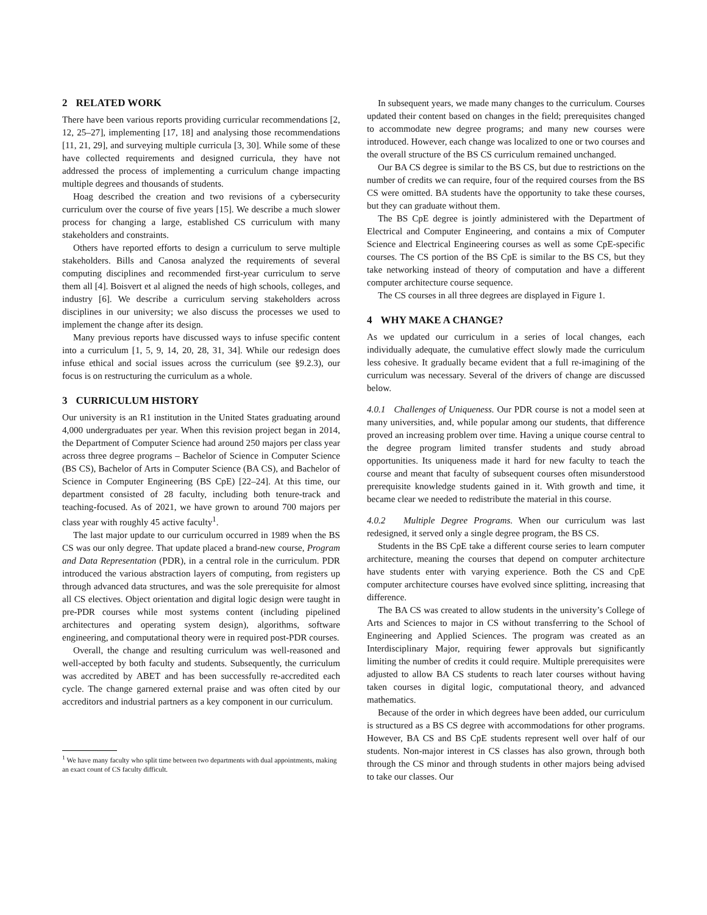2 RELATED WORK
There have been various reports providing curricular recommendations [2, 12, 25–27], implementing [17, 18] and analysing those recommendations [11, 21, 29], and surveying multiple curricula [3, 30]. While some of these have collected requirements and designed curricula, they have not addressed the process of implementing a curriculum change impacting multiple degrees and thousands of students.
Hoag described the creation and two revisions of a cybersecurity curriculum over the course of five years [15]. We describe a much slower process for changing a large, established CS curriculum with many stakeholders and constraints.
Others have reported efforts to design a curriculum to serve multiple stakeholders. Bills and Canosa analyzed the requirements of several computing disciplines and recommended first-year curriculum to serve them all [4]. Boisvert et al aligned the needs of high schools, colleges, and industry [6]. We describe a curriculum serving stakeholders across disciplines in our university; we also discuss the processes we used to implement the change after its design.
Many previous reports have discussed ways to infuse specific content into a curriculum [1, 5, 9, 14, 20, 28, 31, 34]. While our redesign does infuse ethical and social issues across the curriculum (see §9.2.3), our focus is on restructuring the curriculum as a whole.
3 CURRICULUM HISTORY
Our university is an R1 institution in the United States graduating around 4,000 undergraduates per year. When this revision project began in 2014, the Department of Computer Science had around 250 majors per class year across three degree programs – Bachelor of Science in Computer Science (BS CS), Bachelor of Arts in Computer Science (BA CS), and Bachelor of Science in Computer Engineering (BS CpE) [22–24]. At this time, our department consisted of 28 faculty, including both tenure-track and teaching-focused. As of 2021, we have grown to around 700 majors per class year with roughly 45 active faculty<sup>1</sup>.
The last major update to our curriculum occurred in 1989 when the BS CS was our only degree. That update placed a brand-new course, Program and Data Representation (PDR), in a central role in the curriculum. PDR introduced the various abstraction layers of computing, from registers up through advanced data structures, and was the sole prerequisite for almost all CS electives. Object orientation and digital logic design were taught in pre-PDR courses while most systems content (including pipelined architectures and operating system design), algorithms, software engineering, and computational theory were in required post-PDR courses.
Overall, the change and resulting curriculum was well-reasoned and well-accepted by both faculty and students. Subsequently, the curriculum was accredited by ABET and has been successfully re-accredited each cycle. The change garnered external praise and was often cited by our accreditors and industrial partners as a key component in our curriculum.
<sup>1</sup> We have many faculty who split time between two departments with dual appointments, making an exact count of CS faculty difficult.
In subsequent years, we made many changes to the curriculum. Courses updated their content based on changes in the field; prerequisites changed to accommodate new degree programs; and many new courses were introduced. However, each change was localized to one or two courses and the overall structure of the BS CS curriculum remained unchanged.
Our BA CS degree is similar to the BS CS, but due to restrictions on the number of credits we can require, four of the required courses from the BS CS were omitted. BA students have the opportunity to take these courses, but they can graduate without them.
The BS CpE degree is jointly administered with the Department of Electrical and Computer Engineering, and contains a mix of Computer Science and Electrical Engineering courses as well as some CpE-specific courses. The CS portion of the BS CpE is similar to the BS CS, but they take networking instead of theory of computation and have a different computer architecture course sequence.
The CS courses in all three degrees are displayed in Figure 1.
4 WHY MAKE A CHANGE?
As we updated our curriculum in a series of local changes, each individually adequate, the cumulative effect slowly made the curriculum less cohesive. It gradually became evident that a full re-imagining of the curriculum was necessary. Several of the drivers of change are discussed below.
4.0.1 Challenges of Uniqueness. Our PDR course is not a model seen at many universities, and, while popular among our students, that difference proved an increasing problem over time. Having a unique course central to the degree program limited transfer students and study abroad opportunities. Its uniqueness made it hard for new faculty to teach the course and meant that faculty of subsequent courses often misunderstood prerequisite knowledge students gained in it. With growth and time, it became clear we needed to redistribute the material in this course.
4.0.2 Multiple Degree Programs. When our curriculum was last redesigned, it served only a single degree program, the BS CS.
Students in the BS CpE take a different course series to learn computer architecture, meaning the courses that depend on computer architecture have students enter with varying experience. Both the CS and CpE computer architecture courses have evolved since splitting, increasing that difference.
The BA CS was created to allow students in the university’s College of Arts and Sciences to major in CS without transferring to the School of Engineering and Applied Sciences. The program was created as an Interdisciplinary Major, requiring fewer approvals but significantly limiting the number of credits it could require. Multiple prerequisites were adjusted to allow BA CS students to reach later courses without having taken courses in digital logic, computational theory, and advanced mathematics.
Because of the order in which degrees have been added, our curriculum is structured as a BS CS degree with accommodations for other programs. However, BA CS and BS CpE students represent well over half of our students. Non-major interest in CS classes has also grown, through both through the CS minor and through students in other majors being advised to take our classes. Our